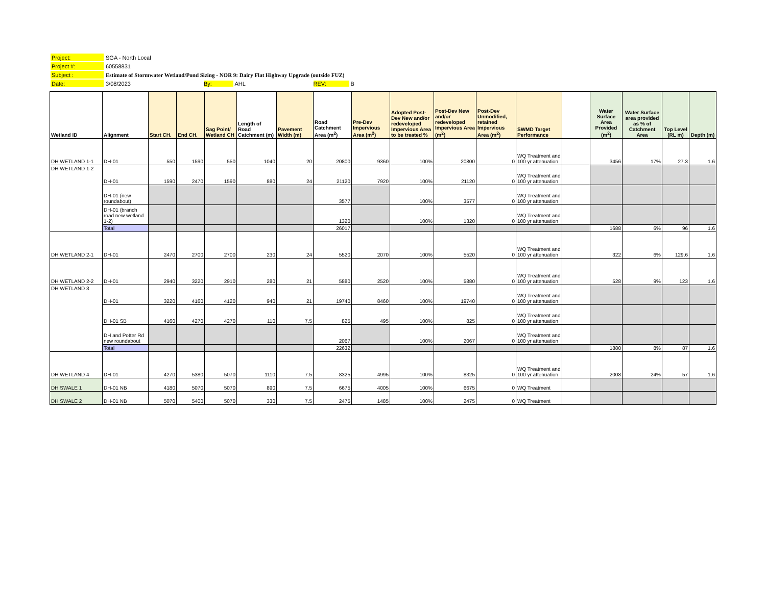| Project: | SGA - North Local |
| Project #: | 60558831 |
| Subject : | Estimate of Stormwater Wetland/Pond Sizing - NOR 9: Dairy Flat Highway Upgrade (outside FUZ) |
| Date: | 3/08/2023 By: AHL REV: B |
| Wetland ID | Alignment | Start CH. | End CH. | Sag Point/ Wetland CH | Length of Road Catchment (m) | Pavement Width (m) | Road Catchment Area (m<sup>2</sup>) | Pre-Dev Impervious Area (m<sup>2</sup>) | Adopted Post-Dev New and/or redeveloped Impervious Area to be treated % | Post-Dev New and/or redeveloped Impervious Area (m<sup>2</sup>) | Post-Dev Unmodified, retained Impervious Area (m<sup>2</sup>) | SWMD Target Performance | | Water Surface Area Provided (m<sup>2</sup>) | Water Surface area provided as % of Catchment Area | Top Level (RL m) | Depth (m) |
| --- | --- | --- | --- | --- | --- | --- | --- | --- | --- | --- | --- | --- | --- | --- | --- | --- | --- |
| DH WETLAND 1-1 | DH-01 | 550 | 1590 | 550 | 1040 | 20 | 20800 | 9360 | 100% | 20800 | 0 | WQ Treatment and 100 yr attenuation | | 3456 | 17% | 27.3 | 1.6 |
| DH WETLAND 1-2 | DH-01 | 1590 | 2470 | 1590 | 880 | 24 | 21120 | 7920 | 100% | 21120 | 0 | WQ Treatment and 100 yr attenuation | | | | | |
| | DH-01 (new roundabout) | | | | | | 3577 | | 100% | 3577 | 0 | WQ Treatment and 100 yr attenuation | | | | | |
| | DH-01 (branch road new wetland 1-2) | | | | | | 1320 | | 100% | 1320 | 0 | WQ Treatment and 100 yr attenuation | | | | | |
| | Total | | | | | | 26017 | | | | | | | 1688 | 6% | 96 | 1.6 |
| DH WETLAND 2-1 | DH-01 | 2470 | 2700 | 2700 | 230 | 24 | 5520 | 2070 | 100% | 5520 | 0 | WQ Treatment and 100 yr attenuation | | 322 | 6% | 129.6 | 1.6 |
| DH WETLAND 2-2 | DH-01 | 2940 | 3220 | 2910 | 280 | 21 | 5880 | 2520 | 100% | 5880 | 0 | WQ Treatment and 100 yr attenuation | | 528 | 9% | 123 | 1.6 |
| DH WETLAND 3 | DH-01 | 3220 | 4160 | 4120 | 940 | 21 | 19740 | 8460 | 100% | 19740 | 0 | WQ Treatment and 100 yr attenuation | | | | | |
| | DH-01 SB | 4160 | 4270 | 4270 | 110 | 7.5 | 825 | 495 | 100% | 825 | 0 | WQ Treatment and 100 yr attenuation | | | | | |
| | DH and Potter Rd new roundabout | | | | | | 2067 | | 100% | 2067 | 0 | WQ Treatment and 100 yr attenuation | | | | | |
| | Total | | | | | | 22632 | | | | | | | 1880 | 8% | 87 | 1.6 |
| DH WETLAND 4 | DH-01 | 4270 | 5380 | 5070 | 1110 | 7.5 | 8325 | 4995 | 100% | 8325 | 0 | WQ Treatment and 100 yr attenuation | | 2008 | 24% | 57 | 1.6 |
| DH SWALE 1 | DH-01 NB | 4180 | 5070 | 5070 | 890 | 7.5 | 6675 | 4005 | 100% | 6675 | 0 | WQ Treatment | | | | | |
| DH SWALE 2 | DH-01 NB | 5070 | 5400 | 5070 | 330 | 7.5 | 2475 | 1485 | 100% | 2475 | 0 | WQ Treatment | | | | | |